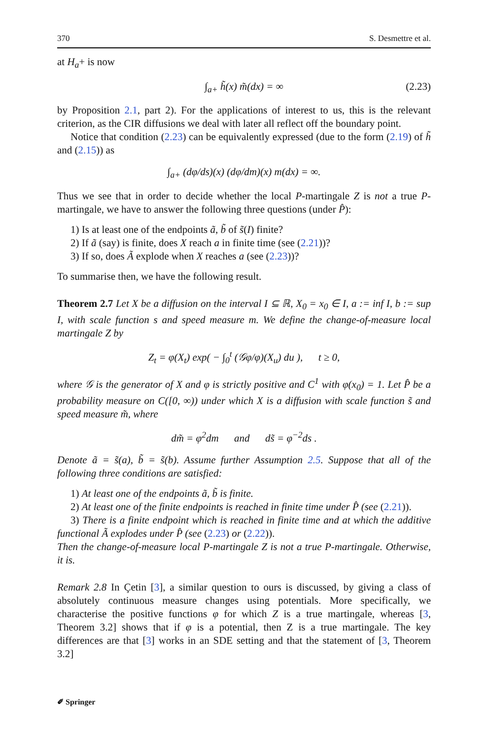370 S. Desmettre et al.
at H<sub>a</sub>+ is now
∫<sub>a+</sub> h̃(x) m̃(dx) = ∞ (2.23)
by Proposition 2.1, part 2). For the applications of interest to us, this is the relevant criterion, as the CIR diffusions we deal with later all reflect off the boundary point.
Notice that condition (2.23) can be equivalently expressed (due to the form (2.19) of h̃ and (2.15)) as
∫<sub>a+</sub> (dφ/ds)(x) (dφ/dm)(x) m(dx) = ∞.
Thus we see that in order to decide whether the local P-martingale Z is not a true P-martingale, we have to answer the following three questions (under P̂):
1) Is at least one of the endpoints ã, b̃ of s̃(I) finite?
2) If ã (say) is finite, does X reach a in finite time (see (2.21))?
3) If so, does Ã explode when X reaches a (see (2.23))?
To summarise then, we have the following result.
Theorem 2.7 Let X be a diffusion on the interval I ⊆ ℝ, X<sub>0</sub> = x<sub>0</sub> ∈ I, a := inf I, b := sup I, with scale function s and speed measure m. We define the change-of-measure local martingale Z by
Z<sub>t</sub> = φ(X<sub>t</sub>) exp( − ∫<sub>0</sub><sup>t</sup> (𝒢φ/φ)(X<sub>u</sub>) du ), t ≥ 0,
where 𝒢 is the generator of X and φ is strictly positive and C<sup>1</sup> with φ(x<sub>0</sub>) = 1. Let P̂ be a probability measure on C([0, ∞)) under which X is a diffusion with scale function s̃ and speed measure m̃, where
dm̃ = φ<sup>2</sup>dm and ds̃ = φ<sup>−2</sup>ds .
Denote ã = s̃(a), b̃ = s̃(b). Assume further Assumption 2.5. Suppose that all of the following three conditions are satisfied:
1) At least one of the endpoints ã, b̃ is finite.
2) At least one of the finite endpoints is reached in finite time under P̂ (see (2.21)).
3) There is a finite endpoint which is reached in finite time and at which the additive functional Ã explodes under P̂ (see (2.23) or (2.22)).
Then the change-of-measure local P-martingale Z is not a true P-martingale. Otherwise, it is.
Remark 2.8 In Çetin [3], a similar question to ours is discussed, by giving a class of absolutely continuous measure changes using potentials. More specifically, we characterise the positive functions φ for which Z is a true martingale, whereas [3, Theorem 3.2] shows that if φ is a potential, then Z is a true martingale. The key differences are that [3] works in an SDE setting and that the statement of [3, Theorem 3.2]
✐ Springer